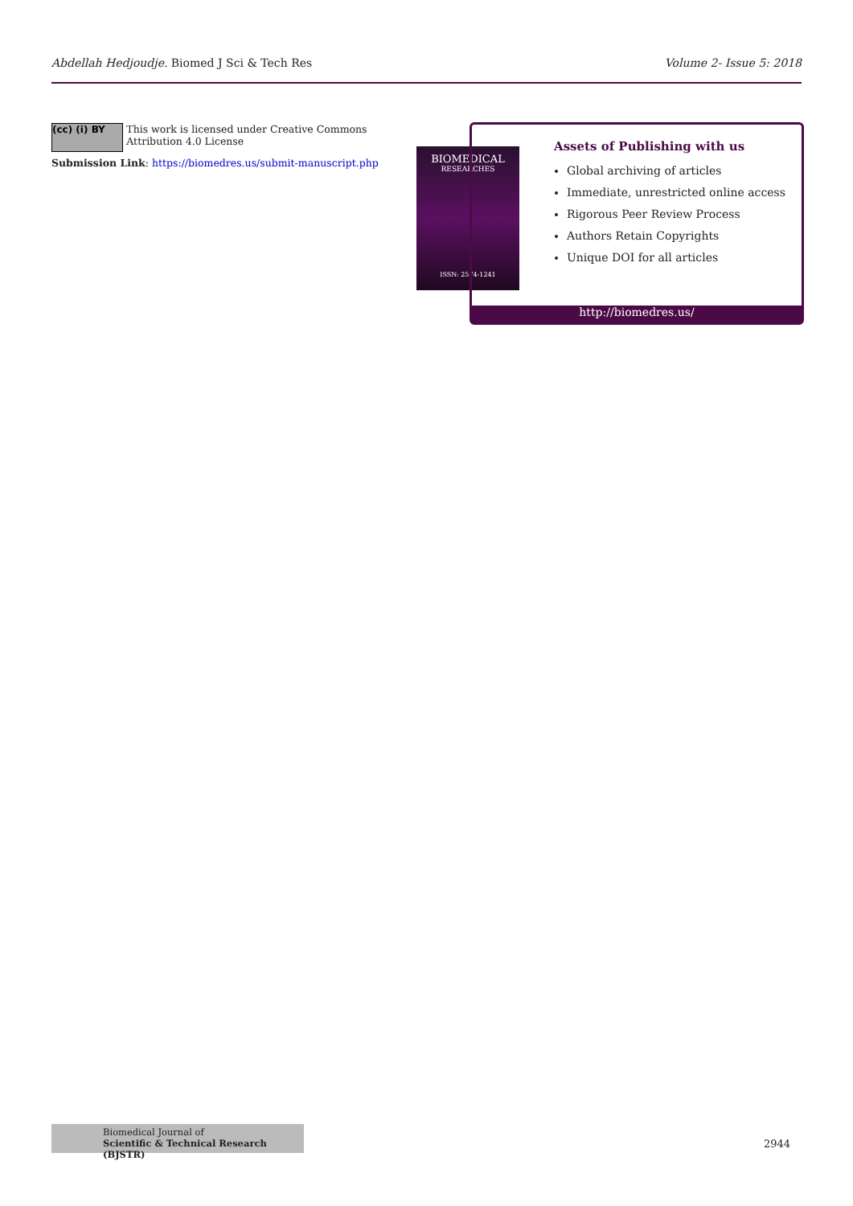Abdellah Hedjoudje. Biomed J Sci & Tech Res Volume 2- Issue 5: 2018
(cc) (i) BY This work is licensed under Creative Commons Attribution 4.0 License
Submission Link: https://biomedres.us/submit-manuscript.php
BIOMEDICAL
RESEARCHES
ISSN: 2574-1241
Assets of Publishing with us
Global archiving of articles
Immediate, unrestricted online access
Rigorous Peer Review Process
Authors Retain Copyrights
Unique DOI for all articles
http://biomedres.us/
Biomedical Journal of
Scientific & Technical Research (BJSTR)
2944